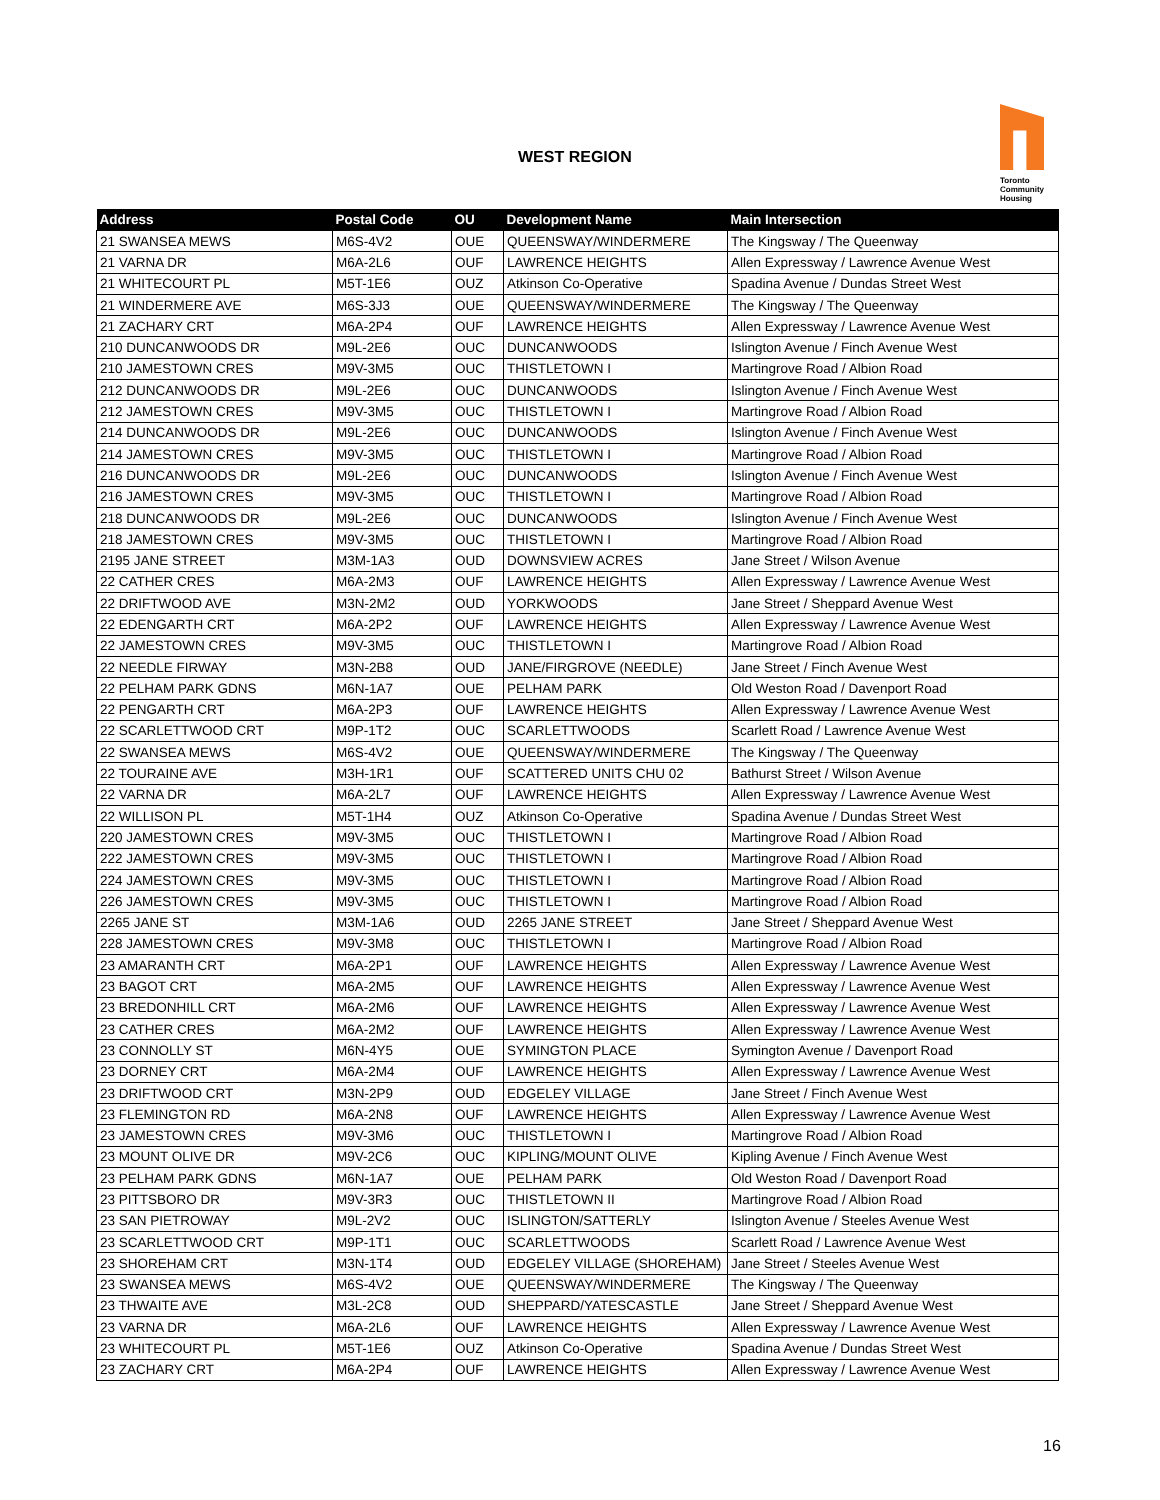WEST REGION
Toronto
Community
Housing
| Address | Postal Code | OU | Development Name | Main Intersection |
| --- | --- | --- | --- | --- |
| 21 SWANSEA MEWS | M6S-4V2 | OUE | QUEENSWAY/WINDERMERE | The Kingsway / The Queenway |
| 21 VARNA DR | M6A-2L6 | OUF | LAWRENCE HEIGHTS | Allen Expressway / Lawrence Avenue West |
| 21 WHITECOURT PL | M5T-1E6 | OUZ | Atkinson Co-Operative | Spadina Avenue / Dundas Street West |
| 21 WINDERMERE AVE | M6S-3J3 | OUE | QUEENSWAY/WINDERMERE | The Kingsway / The Queenway |
| 21 ZACHARY CRT | M6A-2P4 | OUF | LAWRENCE HEIGHTS | Allen Expressway / Lawrence Avenue West |
| 210 DUNCANWOODS DR | M9L-2E6 | OUC | DUNCANWOODS | Islington Avenue / Finch Avenue West |
| 210 JAMESTOWN CRES | M9V-3M5 | OUC | THISTLETOWN I | Martingrove Road / Albion Road |
| 212 DUNCANWOODS DR | M9L-2E6 | OUC | DUNCANWOODS | Islington Avenue / Finch Avenue West |
| 212 JAMESTOWN CRES | M9V-3M5 | OUC | THISTLETOWN I | Martingrove Road / Albion Road |
| 214 DUNCANWOODS DR | M9L-2E6 | OUC | DUNCANWOODS | Islington Avenue / Finch Avenue West |
| 214 JAMESTOWN CRES | M9V-3M5 | OUC | THISTLETOWN I | Martingrove Road / Albion Road |
| 216 DUNCANWOODS DR | M9L-2E6 | OUC | DUNCANWOODS | Islington Avenue / Finch Avenue West |
| 216 JAMESTOWN CRES | M9V-3M5 | OUC | THISTLETOWN I | Martingrove Road / Albion Road |
| 218 DUNCANWOODS DR | M9L-2E6 | OUC | DUNCANWOODS | Islington Avenue / Finch Avenue West |
| 218 JAMESTOWN CRES | M9V-3M5 | OUC | THISTLETOWN I | Martingrove Road / Albion Road |
| 2195 JANE STREET | M3M-1A3 | OUD | DOWNSVIEW ACRES | Jane Street / Wilson Avenue |
| 22 CATHER CRES | M6A-2M3 | OUF | LAWRENCE HEIGHTS | Allen Expressway / Lawrence Avenue West |
| 22 DRIFTWOOD AVE | M3N-2M2 | OUD | YORKWOODS | Jane Street / Sheppard Avenue West |
| 22 EDENGARTH CRT | M6A-2P2 | OUF | LAWRENCE HEIGHTS | Allen Expressway / Lawrence Avenue West |
| 22 JAMESTOWN CRES | M9V-3M5 | OUC | THISTLETOWN I | Martingrove Road / Albion Road |
| 22 NEEDLE FIRWAY | M3N-2B8 | OUD | JANE/FIRGROVE (NEEDLE) | Jane Street / Finch Avenue West |
| 22 PELHAM PARK GDNS | M6N-1A7 | OUE | PELHAM PARK | Old Weston Road / Davenport Road |
| 22 PENGARTH CRT | M6A-2P3 | OUF | LAWRENCE HEIGHTS | Allen Expressway / Lawrence Avenue West |
| 22 SCARLETTWOOD CRT | M9P-1T2 | OUC | SCARLETTWOODS | Scarlett Road / Lawrence Avenue West |
| 22 SWANSEA MEWS | M6S-4V2 | OUE | QUEENSWAY/WINDERMERE | The Kingsway / The Queenway |
| 22 TOURAINE AVE | M3H-1R1 | OUF | SCATTERED UNITS CHU 02 | Bathurst Street / Wilson Avenue |
| 22 VARNA DR | M6A-2L7 | OUF | LAWRENCE HEIGHTS | Allen Expressway / Lawrence Avenue West |
| 22 WILLISON PL | M5T-1H4 | OUZ | Atkinson Co-Operative | Spadina Avenue / Dundas Street West |
| 220 JAMESTOWN CRES | M9V-3M5 | OUC | THISTLETOWN I | Martingrove Road / Albion Road |
| 222 JAMESTOWN CRES | M9V-3M5 | OUC | THISTLETOWN I | Martingrove Road / Albion Road |
| 224 JAMESTOWN CRES | M9V-3M5 | OUC | THISTLETOWN I | Martingrove Road / Albion Road |
| 226 JAMESTOWN CRES | M9V-3M5 | OUC | THISTLETOWN I | Martingrove Road / Albion Road |
| 2265 JANE ST | M3M-1A6 | OUD | 2265 JANE STREET | Jane Street / Sheppard Avenue West |
| 228 JAMESTOWN CRES | M9V-3M8 | OUC | THISTLETOWN I | Martingrove Road / Albion Road |
| 23 AMARANTH CRT | M6A-2P1 | OUF | LAWRENCE HEIGHTS | Allen Expressway / Lawrence Avenue West |
| 23 BAGOT CRT | M6A-2M5 | OUF | LAWRENCE HEIGHTS | Allen Expressway / Lawrence Avenue West |
| 23 BREDONHILL CRT | M6A-2M6 | OUF | LAWRENCE HEIGHTS | Allen Expressway / Lawrence Avenue West |
| 23 CATHER CRES | M6A-2M2 | OUF | LAWRENCE HEIGHTS | Allen Expressway / Lawrence Avenue West |
| 23 CONNOLLY ST | M6N-4Y5 | OUE | SYMINGTON PLACE | Symington Avenue / Davenport Road |
| 23 DORNEY CRT | M6A-2M4 | OUF | LAWRENCE HEIGHTS | Allen Expressway / Lawrence Avenue West |
| 23 DRIFTWOOD CRT | M3N-2P9 | OUD | EDGELEY VILLAGE | Jane Street / Finch Avenue West |
| 23 FLEMINGTON RD | M6A-2N8 | OUF | LAWRENCE HEIGHTS | Allen Expressway / Lawrence Avenue West |
| 23 JAMESTOWN CRES | M9V-3M6 | OUC | THISTLETOWN I | Martingrove Road / Albion Road |
| 23 MOUNT OLIVE DR | M9V-2C6 | OUC | KIPLING/MOUNT OLIVE | Kipling Avenue / Finch Avenue West |
| 23 PELHAM PARK GDNS | M6N-1A7 | OUE | PELHAM PARK | Old Weston Road / Davenport Road |
| 23 PITTSBORO DR | M9V-3R3 | OUC | THISTLETOWN II | Martingrove Road / Albion Road |
| 23 SAN PIETROWAY | M9L-2V2 | OUC | ISLINGTON/SATTERLY | Islington Avenue / Steeles Avenue West |
| 23 SCARLETTWOOD CRT | M9P-1T1 | OUC | SCARLETTWOODS | Scarlett Road / Lawrence Avenue West |
| 23 SHOREHAM CRT | M3N-1T4 | OUD | EDGELEY VILLAGE (SHOREHAM) | Jane Street / Steeles Avenue West |
| 23 SWANSEA MEWS | M6S-4V2 | OUE | QUEENSWAY/WINDERMERE | The Kingsway / The Queenway |
| 23 THWAITE AVE | M3L-2C8 | OUD | SHEPPARD/YATESCASTLE | Jane Street / Sheppard Avenue West |
| 23 VARNA DR | M6A-2L6 | OUF | LAWRENCE HEIGHTS | Allen Expressway / Lawrence Avenue West |
| 23 WHITECOURT PL | M5T-1E6 | OUZ | Atkinson Co-Operative | Spadina Avenue / Dundas Street West |
| 23 ZACHARY CRT | M6A-2P4 | OUF | LAWRENCE HEIGHTS | Allen Expressway / Lawrence Avenue West |
16